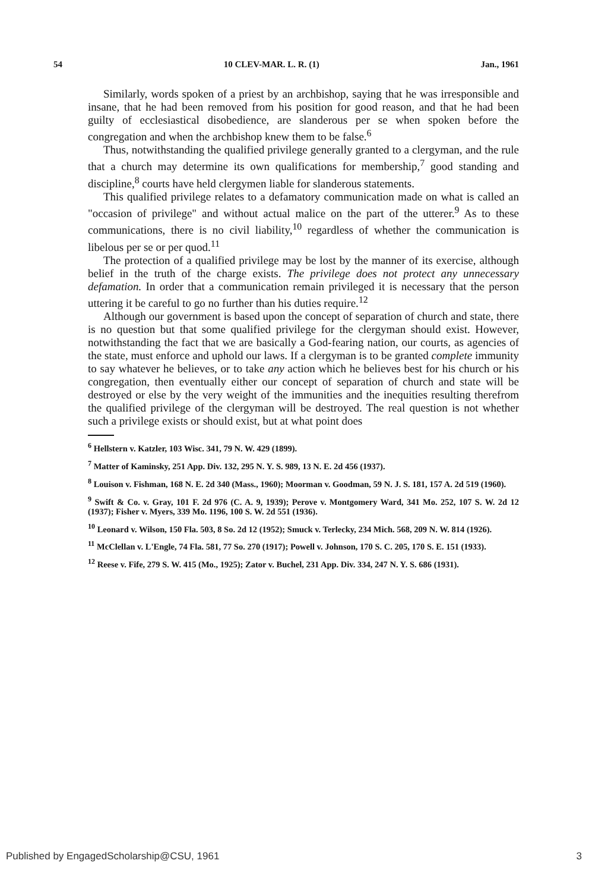54 10 CLEV-MAR. L. R. (1) Jan., 1961
Similarly, words spoken of a priest by an archbishop, saying that he was irresponsible and insane, that he had been removed from his position for good reason, and that he had been guilty of ecclesiastical disobedience, are slanderous per se when spoken before the congregation and when the archbishop knew them to be false.<sup>6</sup>
Thus, notwithstanding the qualified privilege generally granted to a clergyman, and the rule that a church may determine its own qualifications for membership,<sup>7</sup> good standing and discipline,<sup>8</sup> courts have held clergymen liable for slanderous statements.
This qualified privilege relates to a defamatory communication made on what is called an "occasion of privilege" and without actual malice on the part of the utterer.<sup>9</sup> As to these communications, there is no civil liability,<sup>10</sup> regardless of whether the communication is libelous per se or per quod.<sup>11</sup>
The protection of a qualified privilege may be lost by the manner of its exercise, although belief in the truth of the charge exists. The privilege does not protect any unnecessary defamation. In order that a communication remain privileged it is necessary that the person uttering it be careful to go no further than his duties require.<sup>12</sup>
Although our government is based upon the concept of separation of church and state, there is no question but that some qualified privilege for the clergyman should exist. However, notwithstanding the fact that we are basically a God-fearing nation, our courts, as agencies of the state, must enforce and uphold our laws. If a clergyman is to be granted complete immunity to say whatever he believes, or to take any action which he believes best for his church or his congregation, then eventually either our concept of separation of church and state will be destroyed or else by the very weight of the immunities and the inequities resulting therefrom the qualified privilege of the clergyman will be destroyed. The real question is not whether such a privilege exists or should exist, but at what point does
<sup>6</sup> Hellstern v. Katzler, 103 Wisc. 341, 79 N. W. 429 (1899).
<sup>7</sup> Matter of Kaminsky, 251 App. Div. 132, 295 N. Y. S. 989, 13 N. E. 2d 456 (1937).
<sup>8</sup> Louison v. Fishman, 168 N. E. 2d 340 (Mass., 1960); Moorman v. Goodman, 59 N. J. S. 181, 157 A. 2d 519 (1960).
<sup>9</sup> Swift & Co. v. Gray, 101 F. 2d 976 (C. A. 9, 1939); Perove v. Montgomery Ward, 341 Mo. 252, 107 S. W. 2d 12 (1937); Fisher v. Myers, 339 Mo. 1196, 100 S. W. 2d 551 (1936).
<sup>10</sup> Leonard v. Wilson, 150 Fla. 503, 8 So. 2d 12 (1952); Smuck v. Terlecky, 234 Mich. 568, 209 N. W. 814 (1926).
<sup>11</sup> McClellan v. L'Engle, 74 Fla. 581, 77 So. 270 (1917); Powell v. Johnson, 170 S. C. 205, 170 S. E. 151 (1933).
<sup>12</sup> Reese v. Fife, 279 S. W. 415 (Mo., 1925); Zator v. Buchel, 231 App. Div. 334, 247 N. Y. S. 686 (1931).
Published by EngagedScholarship@CSU, 1961 3